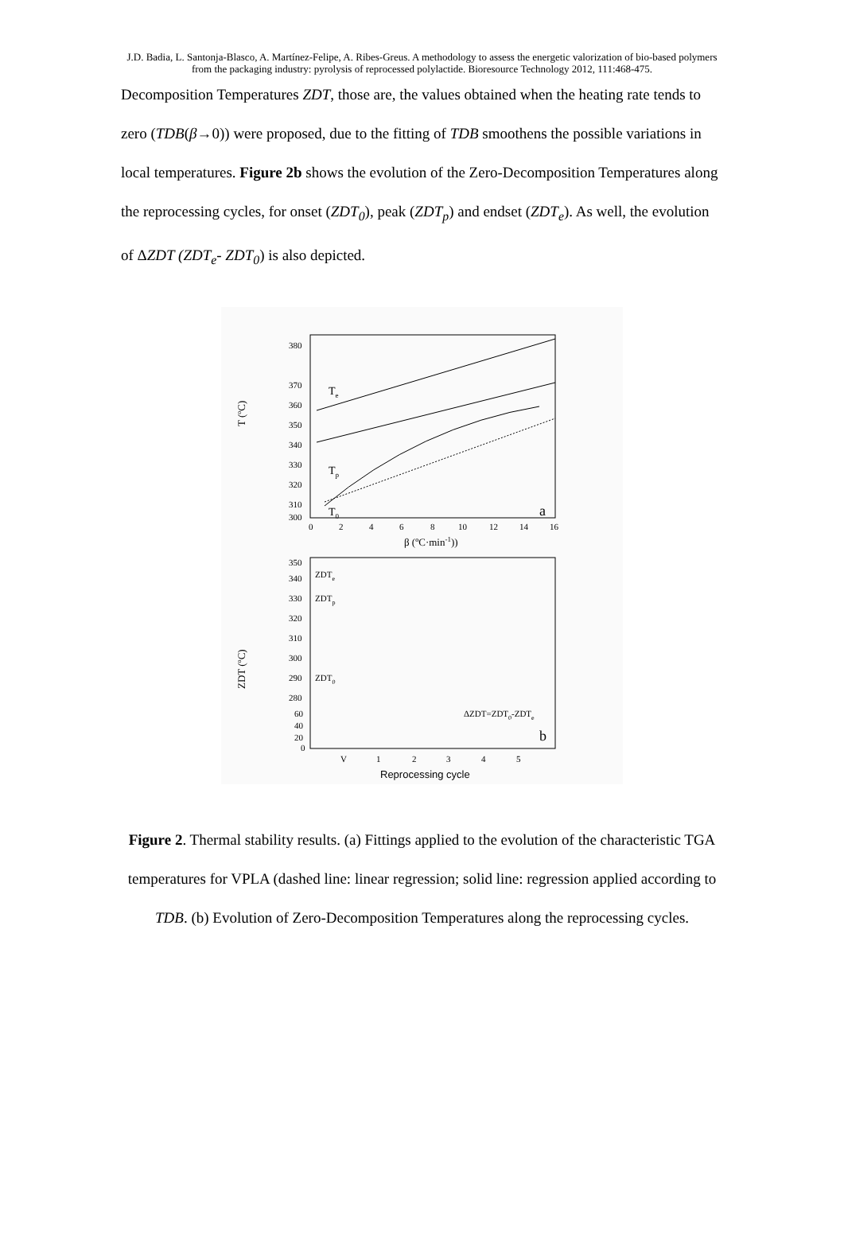J.D. Badia, L. Santonja-Blasco, A. Martínez-Felipe, A. Ribes-Greus. A methodology to assess the energetic valorization of bio-based polymers from the packaging industry: pyrolysis of reprocessed polylactide. Bioresource Technology 2012, 111:468-475.
Decomposition Temperatures ZDT, those are, the values obtained when the heating rate tends to zero (TDB(β→0)) were proposed, due to the fitting of TDB smoothens the possible variations in local temperatures. Figure 2b shows the evolution of the Zero-Decomposition Temperatures along the reprocessing cycles, for onset (ZDT<sub>0</sub>), peak (ZDT<sub>p</sub>) and endset (ZDT<sub>e</sub>). As well, the evolution of ΔZDT (ZDT<sub>e</sub>- ZDT<sub>0</sub>) is also depicted.
T (ºC)
380
370
360
350
340
330
320
310
300
0
2
4
6
8
10
12
14
16
β (ºC·min-1))
Te
Tp
T0
a
ZDT (ºC)
350
340
330
320
310
300
290
280
60
40
20
0
ZDTe
ZDTp
ZDT0
ΔZDT=ZDT0-ZDTe
b
V
1
2
3
4
5
Reprocessing cycle
Figure 2. Thermal stability results. (a) Fittings applied to the evolution of the characteristic TGA temperatures for VPLA (dashed line: linear regression; solid line: regression applied according to TDB. (b) Evolution of Zero-Decomposition Temperatures along the reprocessing cycles.